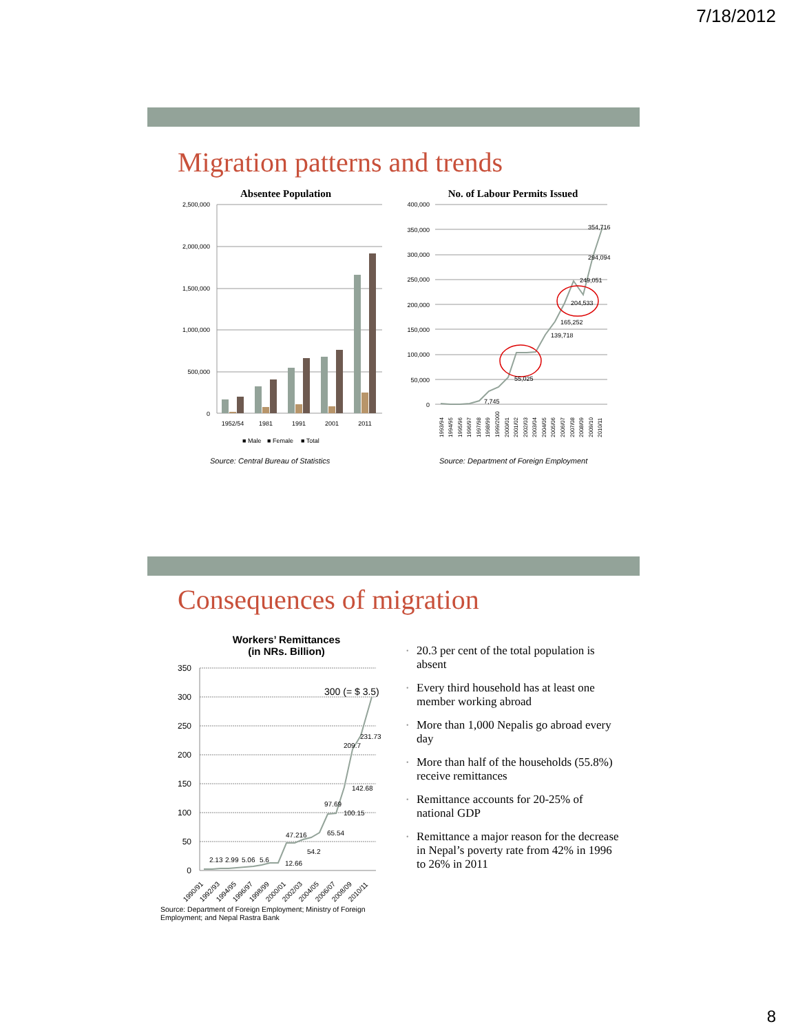7/18/2012
Migration patterns and trends
Absentee Population
2,500,000
2,000,000
1,500,000
1,000,000
500,000
0
1952/54
1981
1991
2001
2011
■ Male
■ Female
■ Total
Source: Central Bureau of Statistics
No. of Labour Permits Issued
400,000
350,000
300,000
250,000
200,000
150,000
100,000
50,000
0
354,716
294,094
249,051
204,533
165,252
139,718
55,025
7,745
1993/94
1994/95
1995/96
1996/97
1997/98
1998/99
1999/2000
2000/01
2001/02
2002/03
2003/04
2004/05
2005/06
2006/07
2007/08
2008/09
2009/10
2010/11
Source: Department of Foreign Employment
Consequences of migration
Workers’ Remittances
(in NRs. Billion)
350
300
250
200
150
100
50
0
2.13
2.99
5.06
5.6
12.66
47.216
54.2
65.54
97.69
100.15
142.68
209.7
231.73
300 (= $ 3.5)
1990/91
1992/93
1994/95
1996/97
1998/99
2000/01
2002/03
2004/05
2006/07
2008/09
2010/11
Source: Department of Foreign Employment; Ministry of Foreign Employment; and Nepal Rastra Bank
• 20.3 per cent of the total population is absent
• Every third household has at least one member working abroad
• More than 1,000 Nepalis go abroad every day
• More than half of the households (55.8%) receive remittances
• Remittance accounts for 20-25% of national GDP
• Remittance a major reason for the decrease in Nepal’s poverty rate from 42% in 1996 to 26% in 2011
8